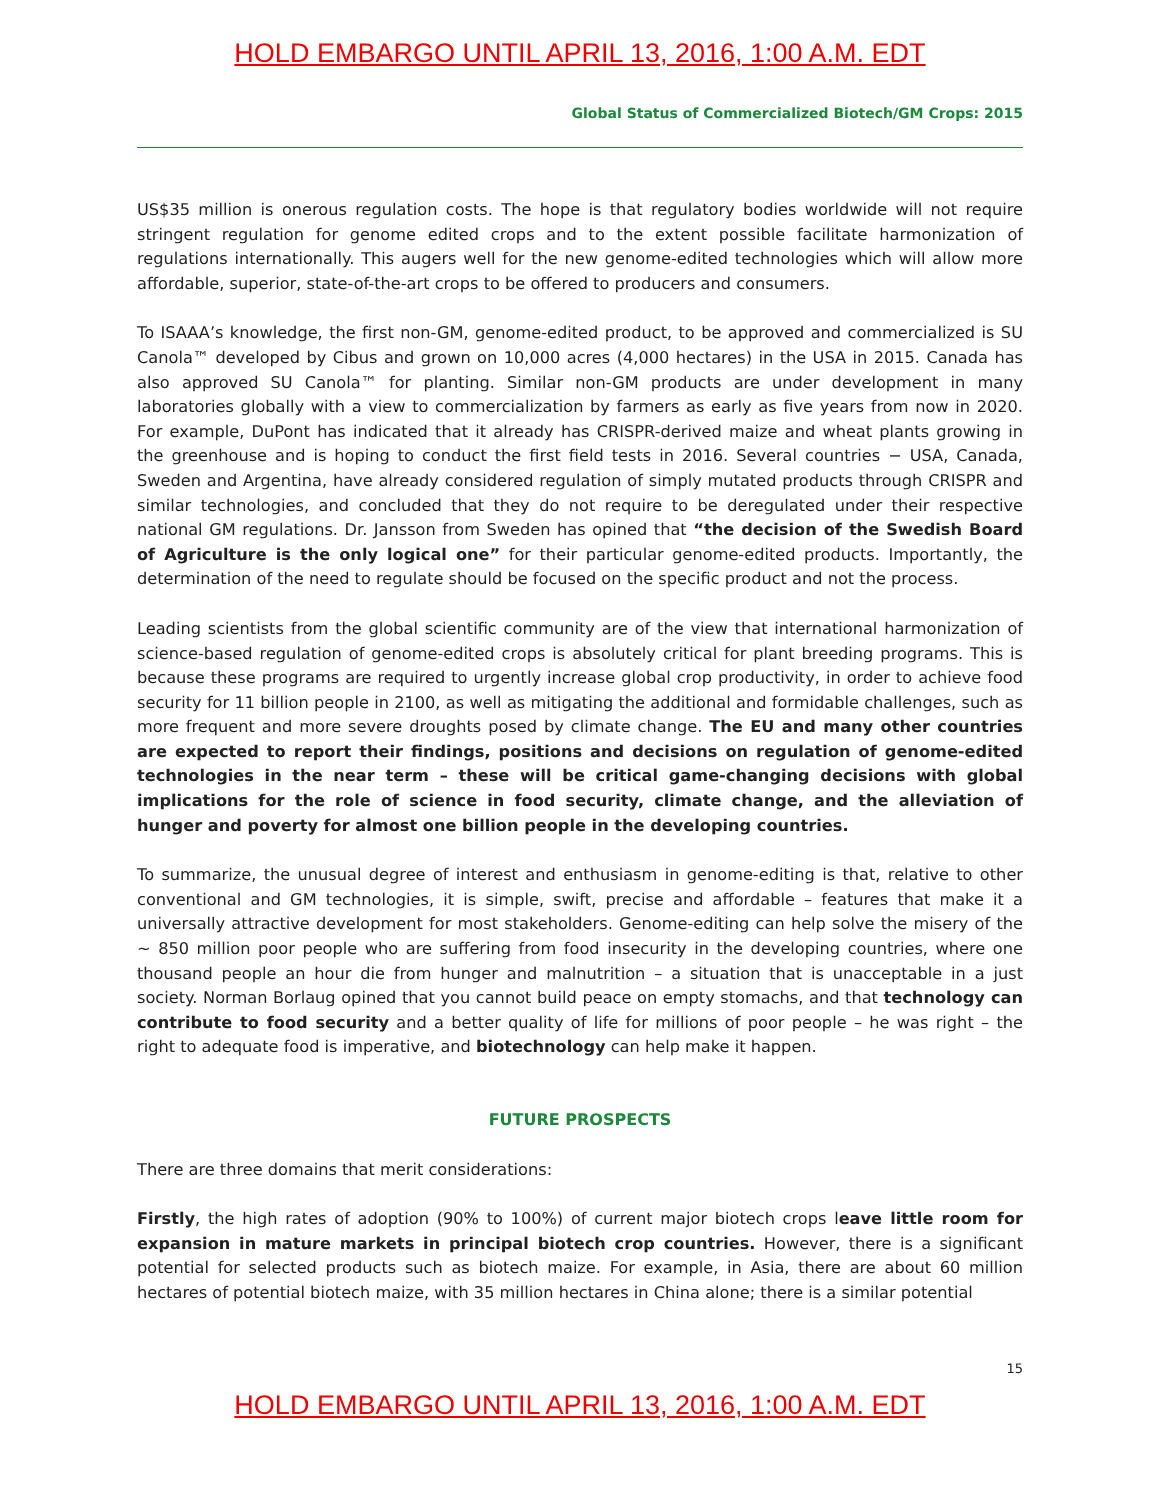HOLD EMBARGO UNTIL APRIL 13, 2016, 1:00 A.M. EDT
Global Status of Commercialized Biotech/GM Crops: 2015
US$35 million is onerous regulation costs. The hope is that regulatory bodies worldwide will not require stringent regulation for genome edited crops and to the extent possible facilitate harmonization of regulations internationally. This augers well for the new genome-edited technologies which will allow more affordable, superior, state-of-the-art crops to be offered to producers and consumers.
To ISAAA’s knowledge, the first non-GM, genome-edited product, to be approved and commercialized is SU Canola™ developed by Cibus and grown on 10,000 acres (4,000 hectares) in the USA in 2015. Canada has also approved SU Canola™ for planting. Similar non-GM products are under development in many laboratories globally with a view to commercialization by farmers as early as five years from now in 2020. For example, DuPont has indicated that it already has CRISPR-derived maize and wheat plants growing in the greenhouse and is hoping to conduct the first field tests in 2016. Several countries − USA, Canada, Sweden and Argentina, have already considered regulation of simply mutated products through CRISPR and similar technologies, and concluded that they do not require to be deregulated under their respective national GM regulations. Dr. Jansson from Sweden has opined that “the decision of the Swedish Board of Agriculture is the only logical one” for their particular genome-edited products. Importantly, the determination of the need to regulate should be focused on the specific product and not the process.
Leading scientists from the global scientific community are of the view that international harmonization of science-based regulation of genome-edited crops is absolutely critical for plant breeding programs. This is because these programs are required to urgently increase global crop productivity, in order to achieve food security for 11 billion people in 2100, as well as mitigating the additional and formidable challenges, such as more frequent and more severe droughts posed by climate change. The EU and many other countries are expected to report their findings, positions and decisions on regulation of genome-edited technologies in the near term – these will be critical game-changing decisions with global implications for the role of science in food security, climate change, and the alleviation of hunger and poverty for almost one billion people in the developing countries.
To summarize, the unusual degree of interest and enthusiasm in genome-editing is that, relative to other conventional and GM technologies, it is simple, swift, precise and affordable – features that make it a universally attractive development for most stakeholders. Genome-editing can help solve the misery of the ~ 850 million poor people who are suffering from food insecurity in the developing countries, where one thousand people an hour die from hunger and malnutrition – a situation that is unacceptable in a just society. Norman Borlaug opined that you cannot build peace on empty stomachs, and that technology can contribute to food security and a better quality of life for millions of poor people – he was right – the right to adequate food is imperative, and biotechnology can help make it happen.
FUTURE PROSPECTS
There are three domains that merit considerations:
Firstly, the high rates of adoption (90% to 100%) of current major biotech crops leave little room for expansion in mature markets in principal biotech crop countries. However, there is a significant potential for selected products such as biotech maize. For example, in Asia, there are about 60 million hectares of potential biotech maize, with 35 million hectares in China alone; there is a similar potential
15
HOLD EMBARGO UNTIL APRIL 13, 2016, 1:00 A.M. EDT